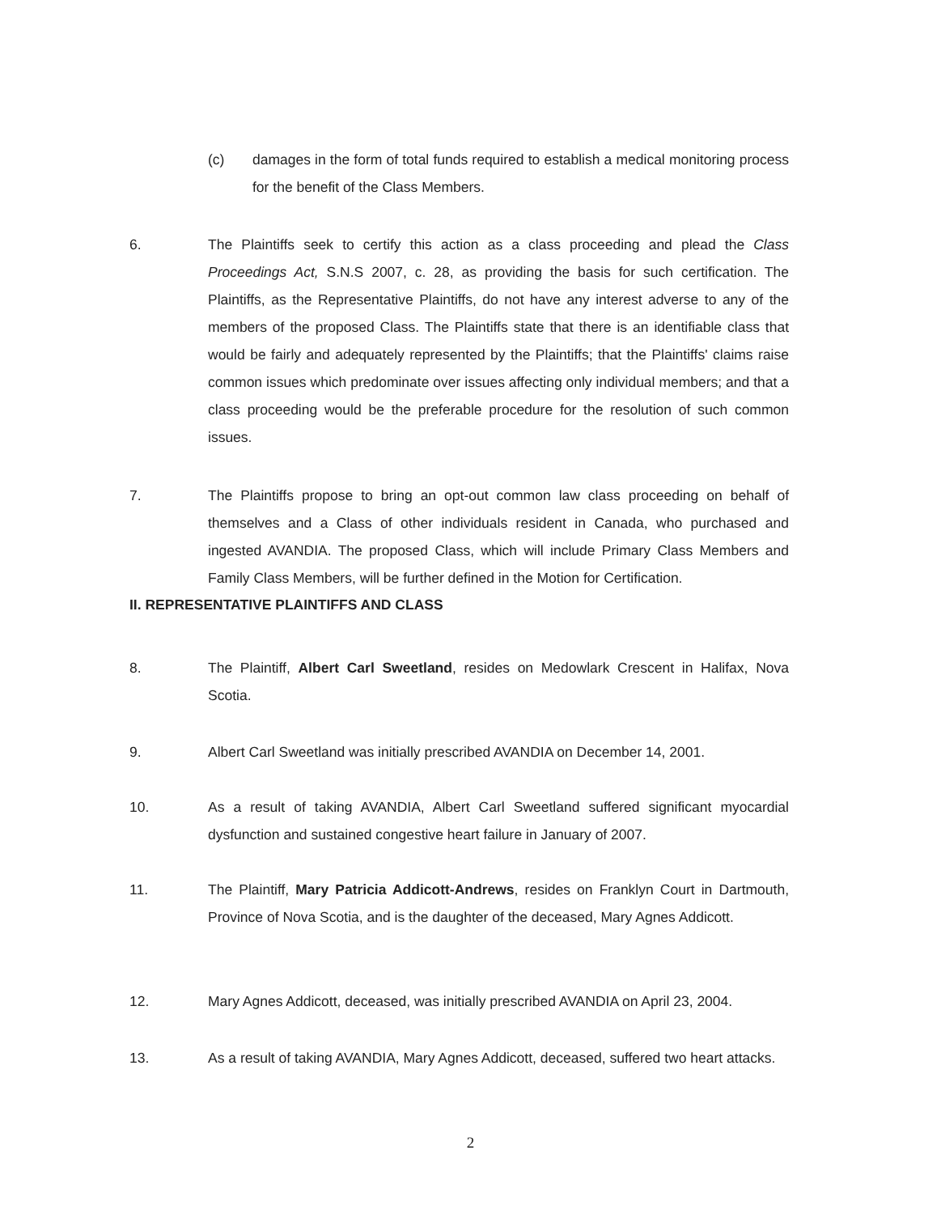(c) damages in the form of total funds required to establish a medical monitoring process for the benefit of the Class Members.
6. The Plaintiffs seek to certify this action as a class proceeding and plead the Class Proceedings Act, S.N.S 2007, c. 28, as providing the basis for such certification. The Plaintiffs, as the Representative Plaintiffs, do not have any interest adverse to any of the members of the proposed Class. The Plaintiffs state that there is an identifiable class that would be fairly and adequately represented by the Plaintiffs; that the Plaintiffs' claims raise common issues which predominate over issues affecting only individual members; and that a class proceeding would be the preferable procedure for the resolution of such common issues.
7. The Plaintiffs propose to bring an opt-out common law class proceeding on behalf of themselves and a Class of other individuals resident in Canada, who purchased and ingested AVANDIA. The proposed Class, which will include Primary Class Members and Family Class Members, will be further defined in the Motion for Certification.
II. REPRESENTATIVE PLAINTIFFS AND CLASS
8. The Plaintiff, Albert Carl Sweetland, resides on Medowlark Crescent in Halifax, Nova Scotia.
9. Albert Carl Sweetland was initially prescribed AVANDIA on December 14, 2001.
10. As a result of taking AVANDIA, Albert Carl Sweetland suffered significant myocardial dysfunction and sustained congestive heart failure in January of 2007.
11. The Plaintiff, Mary Patricia Addicott-Andrews, resides on Franklyn Court in Dartmouth, Province of Nova Scotia, and is the daughter of the deceased, Mary Agnes Addicott.
12. Mary Agnes Addicott, deceased, was initially prescribed AVANDIA on April 23, 2004.
13. As a result of taking AVANDIA, Mary Agnes Addicott, deceased, suffered two heart attacks.
2